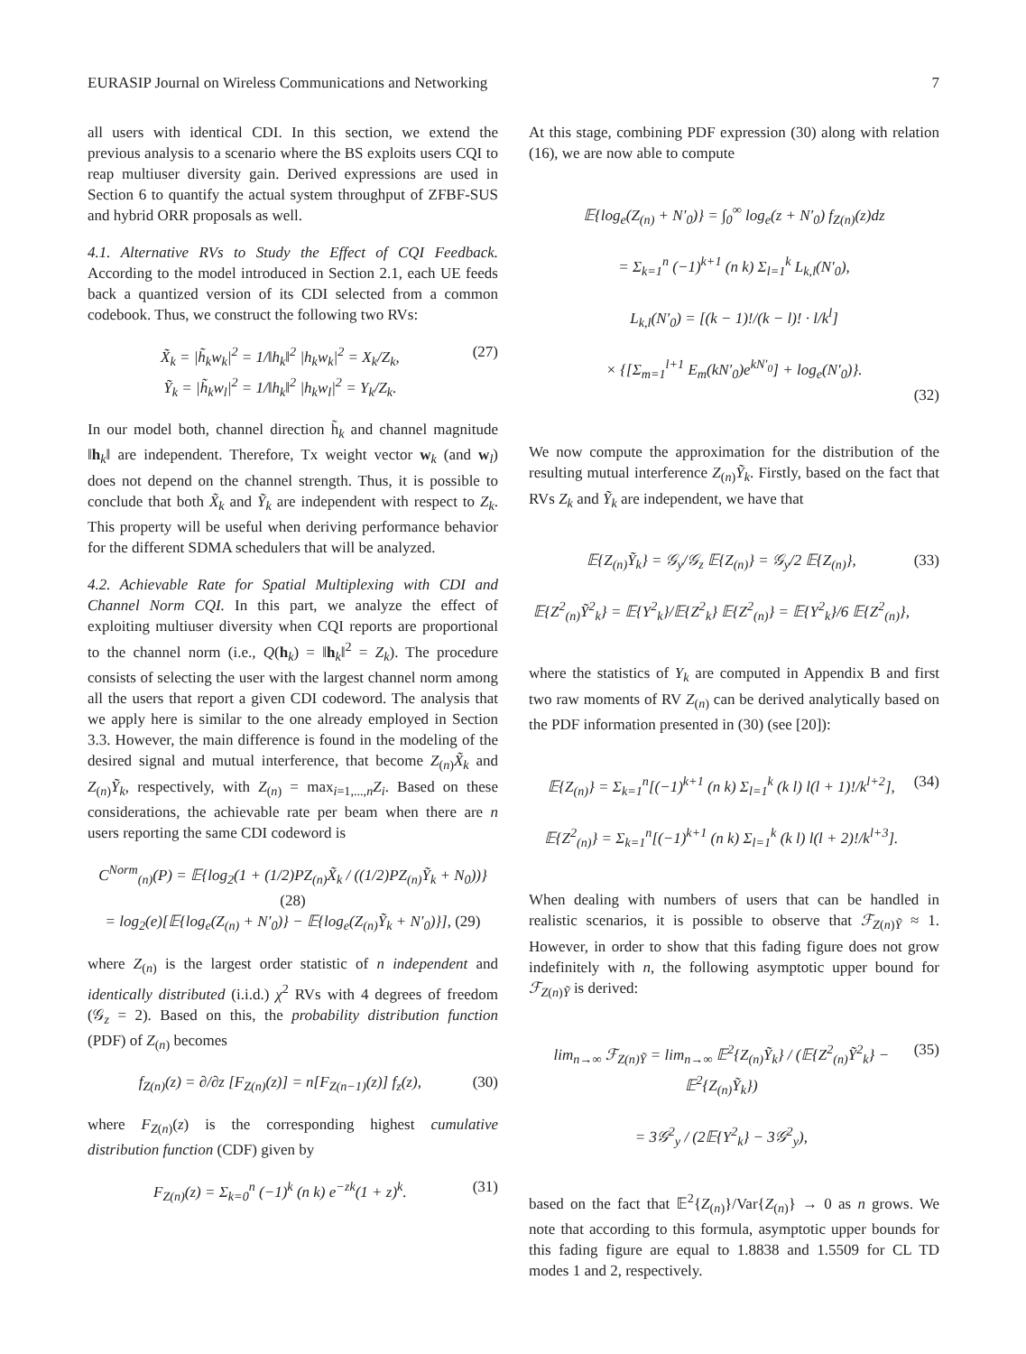EURASIP Journal on Wireless Communications and Networking 7
all users with identical CDI. In this section, we extend the previous analysis to a scenario where the BS exploits users CQI to reap multiuser diversity gain. Derived expressions are used in Section 6 to quantify the actual system throughput of ZFBF-SUS and hybrid ORR proposals as well.
4.1. Alternative RVs to Study the Effect of CQI Feedback. According to the model introduced in Section 2.1, each UE feeds back a quantized version of its CDI selected from a common codebook. Thus, we construct the following two RVs:
X̃<sub>k</sub> = |h̃<sub>k</sub>w<sub>k</sub>|<sup>2</sup> = 1/‖h<sub>k</sub>‖<sup>2</sup> |h<sub>k</sub>w<sub>k</sub>|<sup>2</sup> = X<sub>k</sub>/Z<sub>k</sub>,
Ỹ<sub>k</sub> = |h̃<sub>k</sub>w<sub>l</sub>|<sup>2</sup> = 1/‖h<sub>k</sub>‖<sup>2</sup> |h<sub>k</sub>w<sub>l</sub>|<sup>2</sup> = Y<sub>k</sub>/Z<sub>k</sub>.
(27)
In our model both, channel direction h̃<sub>k</sub> and channel magnitude ‖h<sub>k</sub>‖ are independent. Therefore, Tx weight vector w<sub>k</sub> (and w<sub>l</sub>) does not depend on the channel strength. Thus, it is possible to conclude that both X̃<sub>k</sub> and Ỹ<sub>k</sub> are independent with respect to Z<sub>k</sub>. This property will be useful when deriving performance behavior for the different SDMA schedulers that will be analyzed.
4.2. Achievable Rate for Spatial Multiplexing with CDI and Channel Norm CQI. In this part, we analyze the effect of exploiting multiuser diversity when CQI reports are proportional to the channel norm (i.e., Q(h<sub>k</sub>) = ‖h<sub>k</sub>‖<sup>2</sup> = Z<sub>k</sub>). The procedure consists of selecting the user with the largest channel norm among all the users that report a given CDI codeword. The analysis that we apply here is similar to the one already employed in Section 3.3. However, the main difference is found in the modeling of the desired signal and mutual interference, that become Z<sub>(n)</sub>X̃<sub>k</sub> and Z<sub>(n)</sub>Ỹ<sub>k</sub>, respectively, with Z<sub>(n)</sub> = max<sub>i=1,...,n</sub>Z<sub>i</sub>. Based on these considerations, the achievable rate per beam when there are n users reporting the same CDI codeword is
C<sup>Norm</sup><sub>(n)</sub>(P) = 𝔼{log<sub>2</sub>(1 + (1/2)PZ<sub>(n)</sub>X̃<sub>k</sub> / ((1/2)PZ<sub>(n)</sub>Ỹ<sub>k</sub> + N<sub>0</sub>))} (28)
= log<sub>2</sub>(e)[𝔼{log<sub>e</sub>(Z<sub>(n)</sub> + N′<sub>0</sub>)} − 𝔼{log<sub>e</sub>(Z<sub>(n)</sub>Ỹ<sub>k</sub> + N′<sub>0</sub>)}], (29)
where Z<sub>(n)</sub> is the largest order statistic of n independent and identically distributed (i.i.d.) χ<sup>2</sup> RVs with 4 degrees of freedom (𝒢<sub>z</sub> = 2). Based on this, the probability distribution function (PDF) of Z<sub>(n)</sub> becomes
f<sub>Z(n)</sub>(z) = ∂/∂z [F<sub>Z(n)</sub>(z)] = n[F<sub>Z(n−1)</sub>(z)] f<sub>z</sub>(z),
(30)
where F<sub>Z(n)</sub>(z) is the corresponding highest cumulative distribution function (CDF) given by
F<sub>Z(n)</sub>(z) = Σ<sub>k=0</sub><sup>n</sup> (−1)<sup>k</sup> (n k) e<sup>−zk</sup>(1 + z)<sup>k</sup>.
(31)
At this stage, combining PDF expression (30) along with relation (16), we are now able to compute
𝔼{log<sub>e</sub>(Z<sub>(n)</sub> + N′<sub>0</sub>)} = ∫<sub>0</sub><sup>∞</sup> log<sub>e</sub>(z + N′<sub>0</sub>) f<sub>Z(n)</sub>(z)dz
= Σ<sub>k=1</sub><sup>n</sup> (−1)<sup>k+1</sup> (n k) Σ<sub>l=1</sub><sup>k</sup> L<sub>k,l</sub>(N′<sub>0</sub>),
L<sub>k,l</sub>(N′<sub>0</sub>) = [(k − 1)!/(k − l)! · l/k<sup>l</sup>]
× {[Σ<sub>m=1</sub><sup>l+1</sup> E<sub>m</sub>(kN′<sub>0</sub>)e<sup>kN′<sub>0</sub></sup>] + log<sub>e</sub>(N′<sub>0</sub>)}.
(32)
We now compute the approximation for the distribution of the resulting mutual interference Z<sub>(n)</sub>Ỹ<sub>k</sub>. Firstly, based on the fact that RVs Z<sub>k</sub> and Ỹ<sub>k</sub> are independent, we have that
𝔼{Z<sub>(n)</sub>Ỹ<sub>k</sub>} = 𝒢<sub>y</sub>/𝒢<sub>z</sub> 𝔼{Z<sub>(n)</sub>} = 𝒢<sub>y</sub>/2 𝔼{Z<sub>(n)</sub>},
𝔼{Z<sup>2</sup><sub>(n)</sub>Ỹ<sup>2</sup><sub>k</sub>} = 𝔼{Y<sup>2</sup><sub>k</sub>}/𝔼{Z<sup>2</sup><sub>k</sub>} 𝔼{Z<sup>2</sup><sub>(n)</sub>} = 𝔼{Y<sup>2</sup><sub>k</sub>}/6 𝔼{Z<sup>2</sup><sub>(n)</sub>},
(33)
where the statistics of Y<sub>k</sub> are computed in Appendix B and first two raw moments of RV Z<sub>(n)</sub> can be derived analytically based on the PDF information presented in (30) (see [20]):
𝔼{Z<sub>(n)</sub>} = Σ<sub>k=1</sub><sup>n</sup>[(−1)<sup>k+1</sup> (n k) Σ<sub>l=1</sub><sup>k</sup> (k l) l(l + 1)!/k<sup>l+2</sup>],
𝔼{Z<sup>2</sup><sub>(n)</sub>} = Σ<sub>k=1</sub><sup>n</sup>[(−1)<sup>k+1</sup> (n k) Σ<sub>l=1</sub><sup>k</sup> (k l) l(l + 2)!/k<sup>l+3</sup>].
(34)
When dealing with numbers of users that can be handled in realistic scenarios, it is possible to observe that ℱ<sub>Z(n)Ỹ</sub> ≈ 1. However, in order to show that this fading figure does not grow indefinitely with n, the following asymptotic upper bound for ℱ<sub>Z(n)Ỹ</sub> is derived:
lim<sub>n→∞</sub> ℱ<sub>Z(n)Ỹ</sub> = lim<sub>n→∞</sub> 𝔼<sup>2</sup>{Z<sub>(n)</sub>Ỹ<sub>k</sub>} / (𝔼{Z<sup>2</sup><sub>(n)</sub>Ỹ<sup>2</sup><sub>k</sub>} − 𝔼<sup>2</sup>{Z<sub>(n)</sub>Ỹ<sub>k</sub>})
= 3𝒢<sup>2</sup><sub>y</sub> / (2𝔼{Y<sup>2</sup><sub>k</sub>} − 3𝒢<sup>2</sup><sub>y</sub>),
(35)
based on the fact that 𝔼<sup>2</sup>{Z<sub>(n)</sub>}/Var{Z<sub>(n)</sub>} → 0 as n grows. We note that according to this formula, asymptotic upper bounds for this fading figure are equal to 1.8838 and 1.5509 for CL TD modes 1 and 2, respectively.